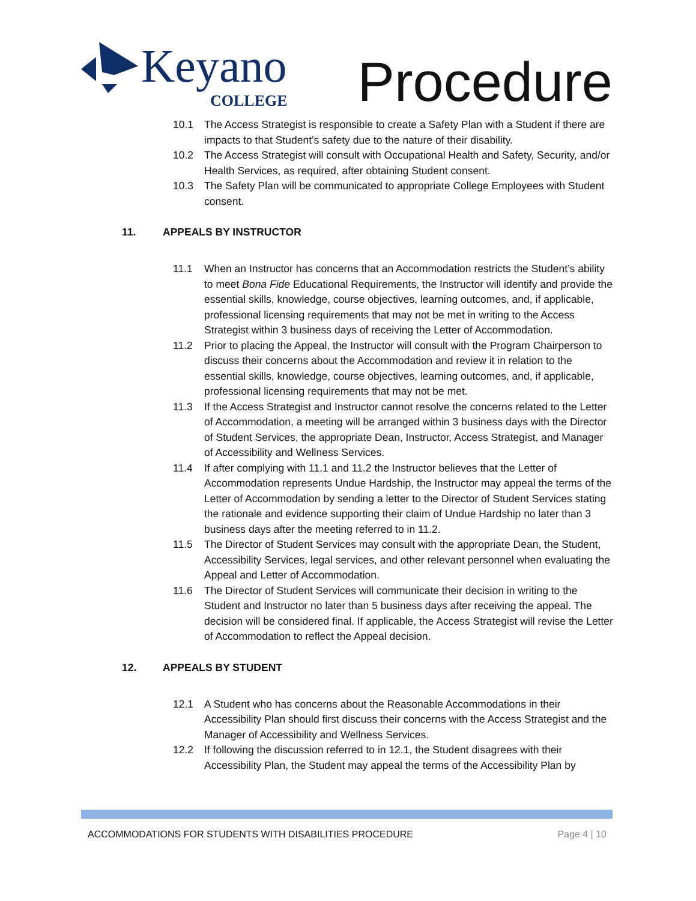Keyano
COLLEGE
Procedure
10.1 The Access Strategist is responsible to create a Safety Plan with a Student if there are impacts to that Student’s safety due to the nature of their disability.
10.2 The Access Strategist will consult with Occupational Health and Safety, Security, and/or Health Services, as required, after obtaining Student consent.
10.3 The Safety Plan will be communicated to appropriate College Employees with Student consent.
11. APPEALS BY INSTRUCTOR
11.1 When an Instructor has concerns that an Accommodation restricts the Student’s ability to meet Bona Fide Educational Requirements, the Instructor will identify and provide the essential skills, knowledge, course objectives, learning outcomes, and, if applicable, professional licensing requirements that may not be met in writing to the Access Strategist within 3 business days of receiving the Letter of Accommodation.
11.2 Prior to placing the Appeal, the Instructor will consult with the Program Chairperson to discuss their concerns about the Accommodation and review it in relation to the essential skills, knowledge, course objectives, learning outcomes, and, if applicable, professional licensing requirements that may not be met.
11.3 If the Access Strategist and Instructor cannot resolve the concerns related to the Letter of Accommodation, a meeting will be arranged within 3 business days with the Director of Student Services, the appropriate Dean, Instructor, Access Strategist, and Manager of Accessibility and Wellness Services.
11.4 If after complying with 11.1 and 11.2 the Instructor believes that the Letter of Accommodation represents Undue Hardship, the Instructor may appeal the terms of the Letter of Accommodation by sending a letter to the Director of Student Services stating the rationale and evidence supporting their claim of Undue Hardship no later than 3 business days after the meeting referred to in 11.2.
11.5 The Director of Student Services may consult with the appropriate Dean, the Student, Accessibility Services, legal services, and other relevant personnel when evaluating the Appeal and Letter of Accommodation.
11.6 The Director of Student Services will communicate their decision in writing to the Student and Instructor no later than 5 business days after receiving the appeal. The decision will be considered final. If applicable, the Access Strategist will revise the Letter of Accommodation to reflect the Appeal decision.
12. APPEALS BY STUDENT
12.1 A Student who has concerns about the Reasonable Accommodations in their Accessibility Plan should first discuss their concerns with the Access Strategist and the Manager of Accessibility and Wellness Services.
12.2 If following the discussion referred to in 12.1, the Student disagrees with their Accessibility Plan, the Student may appeal the terms of the Accessibility Plan by
ACCOMMODATIONS FOR STUDENTS WITH DISABILITIES PROCEDURE Page 4 | 10